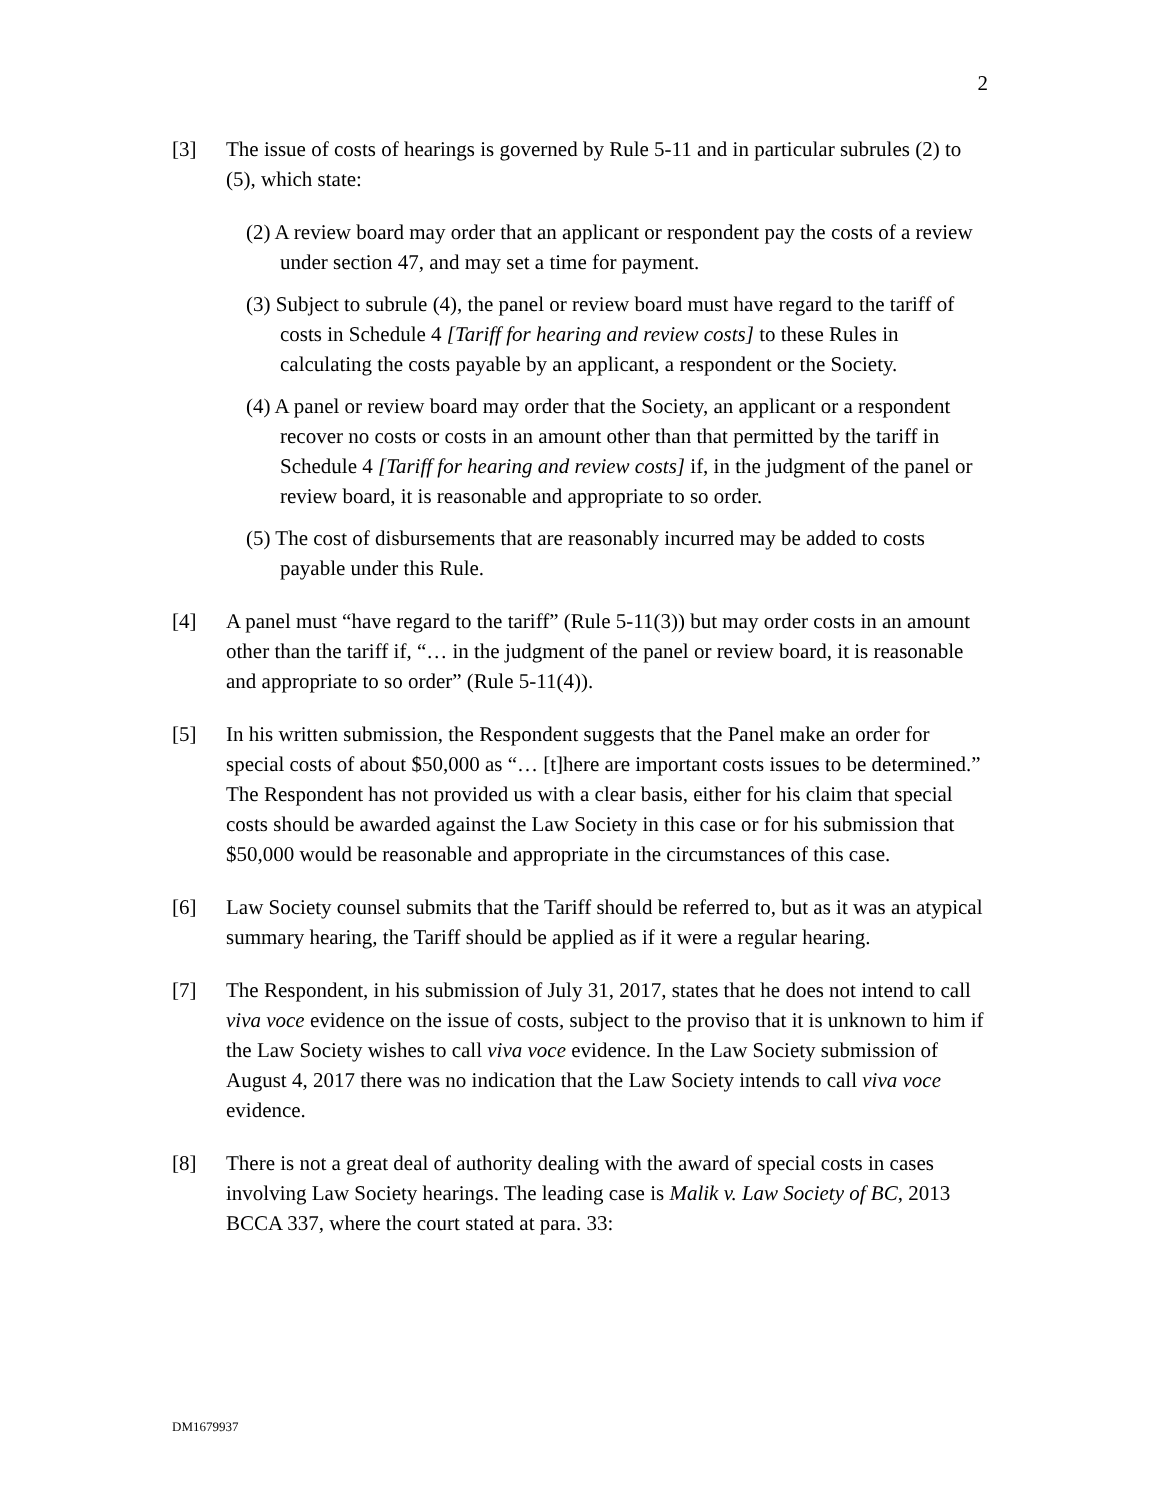2
[3] The issue of costs of hearings is governed by Rule 5-11 and in particular subrules (2) to (5), which state:
(2) A review board may order that an applicant or respondent pay the costs of a review under section 47, and may set a time for payment.
(3) Subject to subrule (4), the panel or review board must have regard to the tariff of costs in Schedule 4 [Tariff for hearing and review costs] to these Rules in calculating the costs payable by an applicant, a respondent or the Society.
(4) A panel or review board may order that the Society, an applicant or a respondent recover no costs or costs in an amount other than that permitted by the tariff in Schedule 4 [Tariff for hearing and review costs] if, in the judgment of the panel or review board, it is reasonable and appropriate to so order.
(5) The cost of disbursements that are reasonably incurred may be added to costs payable under this Rule.
[4] A panel must “have regard to the tariff” (Rule 5-11(3)) but may order costs in an amount other than the tariff if, “… in the judgment of the panel or review board, it is reasonable and appropriate to so order” (Rule 5-11(4)).
[5] In his written submission, the Respondent suggests that the Panel make an order for special costs of about $50,000 as “… [t]here are important costs issues to be determined.” The Respondent has not provided us with a clear basis, either for his claim that special costs should be awarded against the Law Society in this case or for his submission that $50,000 would be reasonable and appropriate in the circumstances of this case.
[6] Law Society counsel submits that the Tariff should be referred to, but as it was an atypical summary hearing, the Tariff should be applied as if it were a regular hearing.
[7] The Respondent, in his submission of July 31, 2017, states that he does not intend to call viva voce evidence on the issue of costs, subject to the proviso that it is unknown to him if the Law Society wishes to call viva voce evidence. In the Law Society submission of August 4, 2017 there was no indication that the Law Society intends to call viva voce evidence.
[8] There is not a great deal of authority dealing with the award of special costs in cases involving Law Society hearings. The leading case is Malik v. Law Society of BC, 2013 BCCA 337, where the court stated at para. 33:
DM1679937